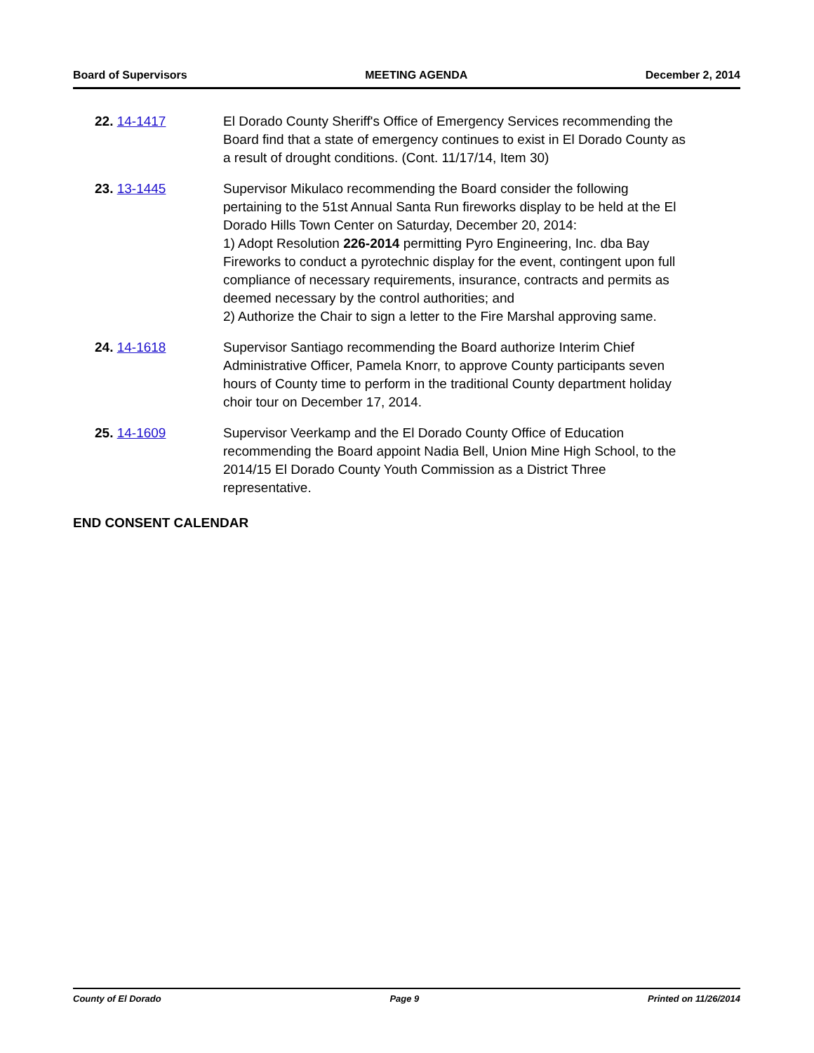Board of Supervisors MEETING AGENDA December 2, 2014
22. 14-1417 El Dorado County Sheriff's Office of Emergency Services recommending the Board find that a state of emergency continues to exist in El Dorado County as a result of drought conditions. (Cont. 11/17/14, Item 30)
23. 13-1445 Supervisor Mikulaco recommending the Board consider the following pertaining to the 51st Annual Santa Run fireworks display to be held at the El Dorado Hills Town Center on Saturday, December 20, 2014:
1) Adopt Resolution 226-2014 permitting Pyro Engineering, Inc. dba Bay Fireworks to conduct a pyrotechnic display for the event, contingent upon full compliance of necessary requirements, insurance, contracts and permits as deemed necessary by the control authorities; and
2) Authorize the Chair to sign a letter to the Fire Marshal approving same.
24. 14-1618 Supervisor Santiago recommending the Board authorize Interim Chief Administrative Officer, Pamela Knorr, to approve County participants seven hours of County time to perform in the traditional County department holiday choir tour on December 17, 2014.
25. 14-1609 Supervisor Veerkamp and the El Dorado County Office of Education recommending the Board appoint Nadia Bell, Union Mine High School, to the 2014/15 El Dorado County Youth Commission as a District Three representative.
END CONSENT CALENDAR
County of El Dorado Page 9 Printed on 11/26/2014